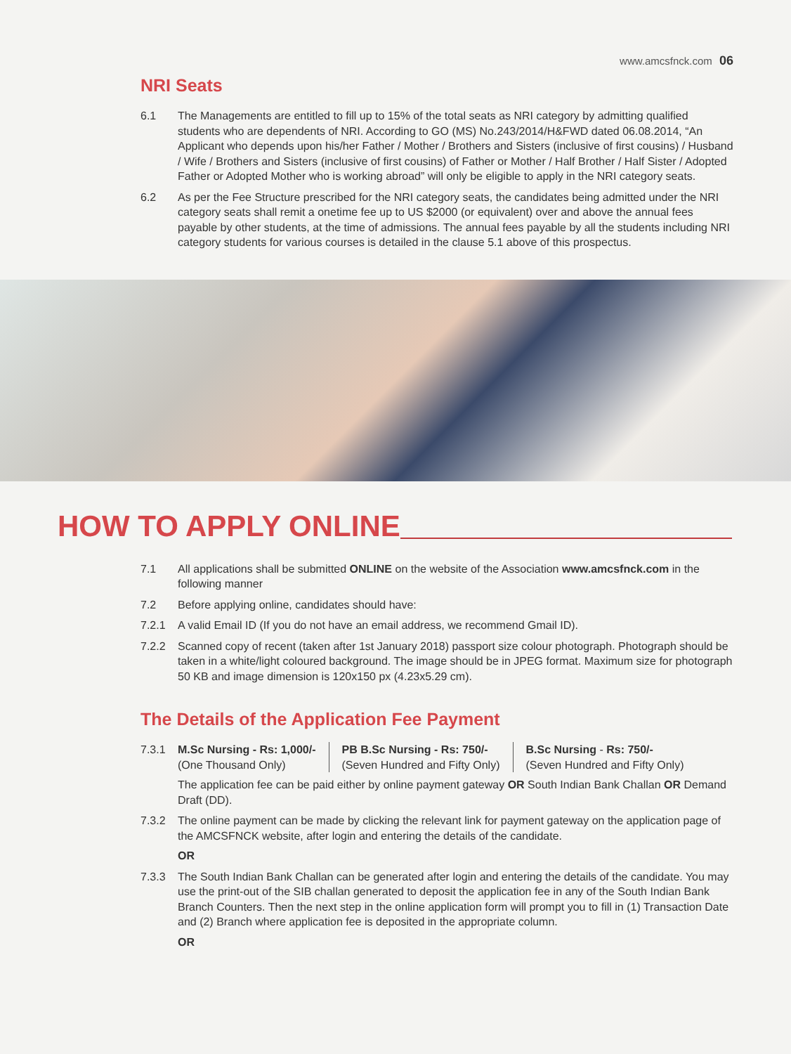www.amcsfnck.com 06
NRI Seats
6.1 The Managements are entitled to fill up to 15% of the total seats as NRI category by admitting qualified students who are dependents of NRI. According to GO (MS) No.243/2014/H&FWD dated 06.08.2014, “An Applicant who depends upon his/her Father / Mother / Brothers and Sisters (inclusive of first cousins) / Husband / Wife / Brothers and Sisters (inclusive of first cousins) of Father or Mother / Half Brother / Half Sister / Adopted Father or Adopted Mother who is working abroad” will only be eligible to apply in the NRI category seats.
6.2 As per the Fee Structure prescribed for the NRI category seats, the candidates being admitted under the NRI category seats shall remit a onetime fee up to US $2000 (or equivalent) over and above the annual fees payable by other students, at the time of admissions. The annual fees payable by all the students including NRI category students for various courses is detailed in the clause 5.1 above of this prospectus.
HOW TO APPLY ONLINE
7.1 All applications shall be submitted ONLINE on the website of the Association www.amcsfnck.com in the following manner
7.2 Before applying online, candidates should have:
7.2.1 A valid Email ID (If you do not have an email address, we recommend Gmail ID).
7.2.2 Scanned copy of recent (taken after 1st January 2018) passport size colour photograph. Photograph should be taken in a white/light coloured background. The image should be in JPEG format. Maximum size for photograph 50 KB and image dimension is 120x150 px (4.23x5.29 cm).
The Details of the Application Fee Payment
7.3.1 M.Sc Nursing - Rs: 1,000/-
(One Thousand Only)
PB B.Sc Nursing - Rs: 750/-
(Seven Hundred and Fifty Only)
B.Sc Nursing - Rs: 750/-
(Seven Hundred and Fifty Only)
The application fee can be paid either by online payment gateway OR South Indian Bank Challan OR Demand Draft (DD).
7.3.2 The online payment can be made by clicking the relevant link for payment gateway on the application page of the AMCSFNCK website, after login and entering the details of the candidate.
OR
7.3.3 The South Indian Bank Challan can be generated after login and entering the details of the candidate. You may use the print-out of the SIB challan generated to deposit the application fee in any of the South Indian Bank Branch Counters. Then the next step in the online application form will prompt you to fill in (1) Transaction Date and (2) Branch where application fee is deposited in the appropriate column.
OR